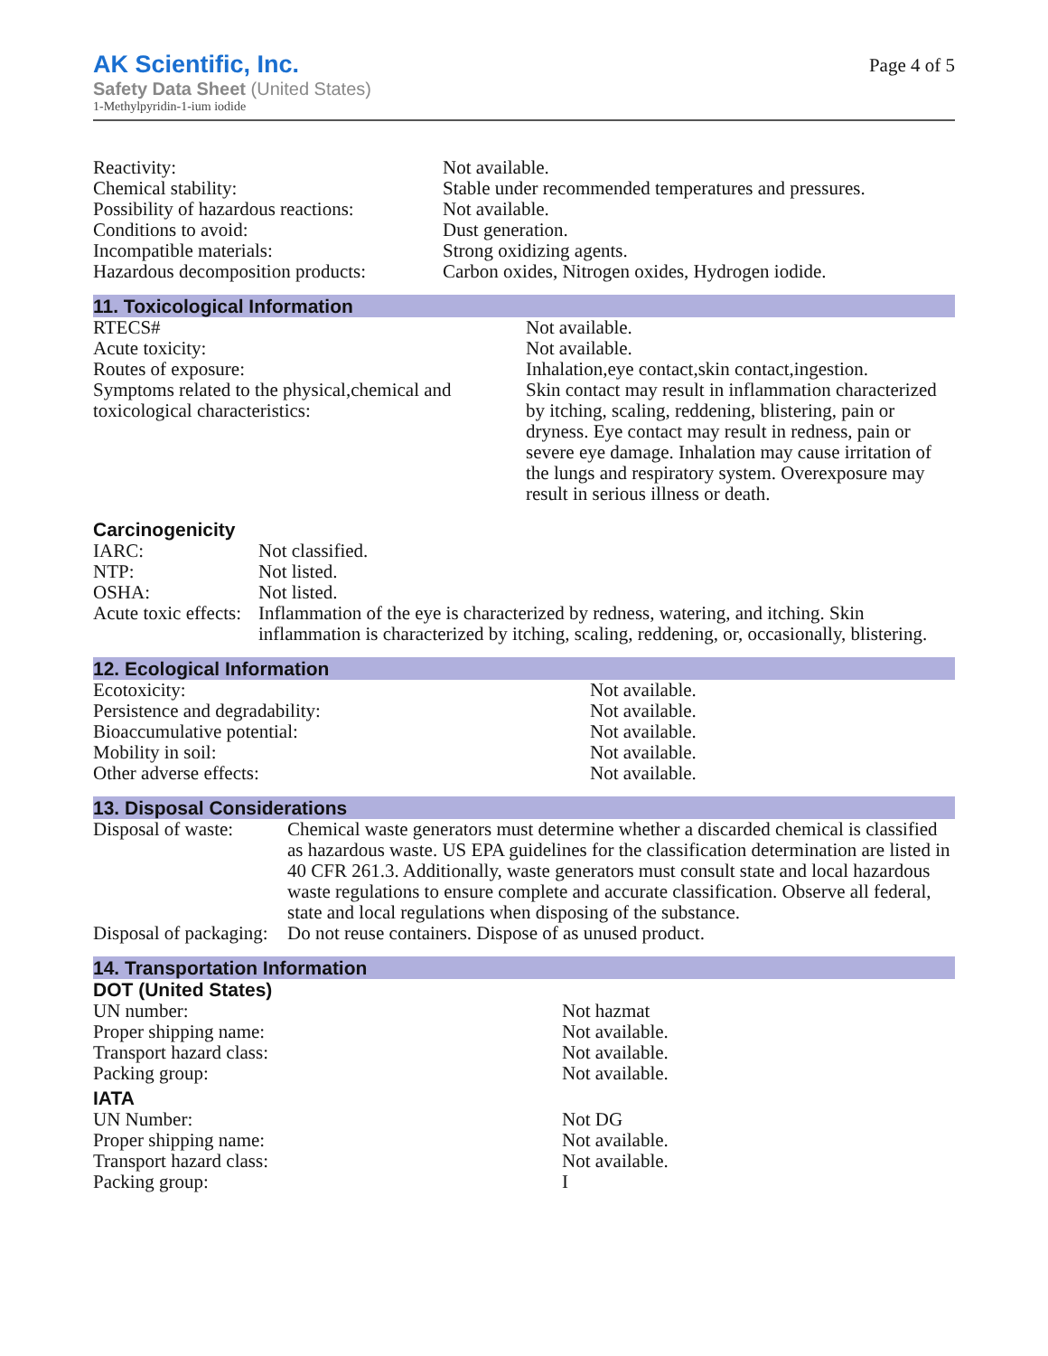AK Scientific, Inc.
Safety Data Sheet (United States)
1-Methylpyridin-1-ium iodide
Page 4 of 5
| Reactivity: | Not available. |
| Chemical stability: | Stable under recommended temperatures and pressures. |
| Possibility of hazardous reactions: | Not available. |
| Conditions to avoid: | Dust generation. |
| Incompatible materials: | Strong oxidizing agents. |
| Hazardous decomposition products: | Carbon oxides, Nitrogen oxides, Hydrogen iodide. |
11. Toxicological Information
| RTECS# | Not available. |
| Acute toxicity: | Not available. |
| Routes of exposure: | Inhalation,eye contact,skin contact,ingestion. |
| Symptoms related to the physical,chemical and toxicological characteristics: | Skin contact may result in inflammation characterized by itching, scaling, reddening, blistering, pain or dryness. Eye contact may result in redness, pain or severe eye damage. Inhalation may cause irritation of the lungs and respiratory system. Overexposure may result in serious illness or death. |
Carcinogenicity
| IARC: | Not classified. |
| NTP: | Not listed. |
| OSHA: | Not listed. |
| Acute toxic effects: | Inflammation of the eye is characterized by redness, watering, and itching. Skin inflammation is characterized by itching, scaling, reddening, or, occasionally, blistering. |
12. Ecological Information
| Ecotoxicity: | Not available. |
| Persistence and degradability: | Not available. |
| Bioaccumulative potential: | Not available. |
| Mobility in soil: | Not available. |
| Other adverse effects: | Not available. |
13. Disposal Considerations
| Disposal of waste: | Chemical waste generators must determine whether a discarded chemical is classified as hazardous waste. US EPA guidelines for the classification determination are listed in 40 CFR 261.3. Additionally, waste generators must consult state and local hazardous waste regulations to ensure complete and accurate classification. Observe all federal, state and local regulations when disposing of the substance. |
| Disposal of packaging: | Do not reuse containers. Dispose of as unused product. |
14. Transportation Information
DOT (United States)
| UN number: | Not hazmat |
| Proper shipping name: | Not available. |
| Transport hazard class: | Not available. |
| Packing group: | Not available. |
IATA
| UN Number: | Not DG |
| Proper shipping name: | Not available. |
| Transport hazard class: | Not available. |
| Packing group: | I |